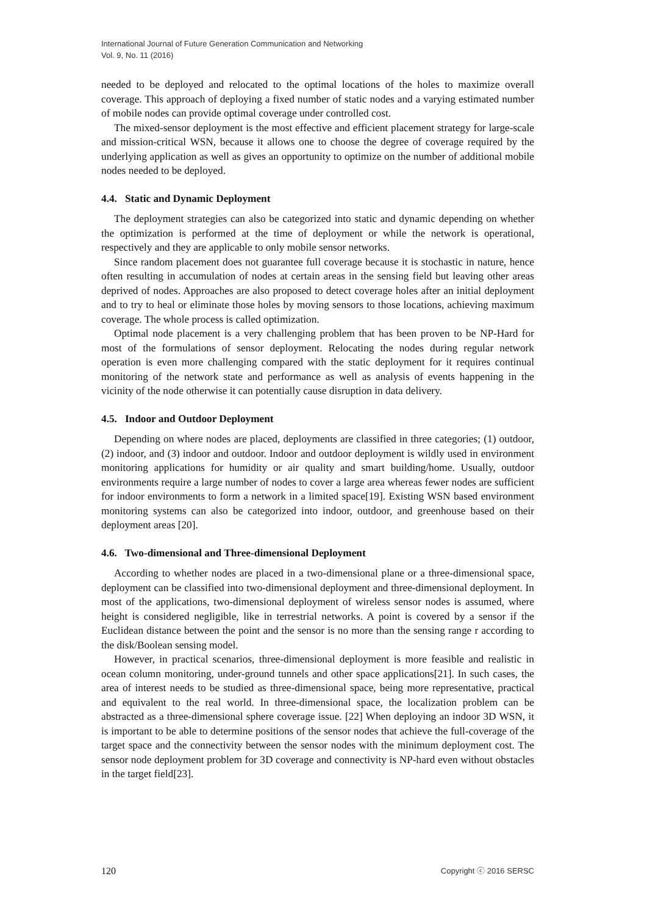International Journal of Future Generation Communication and Networking
Vol. 9, No. 11 (2016)
needed to be deployed and relocated to the optimal locations of the holes to maximize overall coverage. This approach of deploying a fixed number of static nodes and a varying estimated number of mobile nodes can provide optimal coverage under controlled cost.
The mixed-sensor deployment is the most effective and efficient placement strategy for large-scale and mission-critical WSN, because it allows one to choose the degree of coverage required by the underlying application as well as gives an opportunity to optimize on the number of additional mobile nodes needed to be deployed.
4.4. Static and Dynamic Deployment
The deployment strategies can also be categorized into static and dynamic depending on whether the optimization is performed at the time of deployment or while the network is operational, respectively and they are applicable to only mobile sensor networks.
Since random placement does not guarantee full coverage because it is stochastic in nature, hence often resulting in accumulation of nodes at certain areas in the sensing field but leaving other areas deprived of nodes. Approaches are also proposed to detect coverage holes after an initial deployment and to try to heal or eliminate those holes by moving sensors to those locations, achieving maximum coverage. The whole process is called optimization.
Optimal node placement is a very challenging problem that has been proven to be NP-Hard for most of the formulations of sensor deployment. Relocating the nodes during regular network operation is even more challenging compared with the static deployment for it requires continual monitoring of the network state and performance as well as analysis of events happening in the vicinity of the node otherwise it can potentially cause disruption in data delivery.
4.5. Indoor and Outdoor Deployment
Depending on where nodes are placed, deployments are classified in three categories; (1) outdoor, (2) indoor, and (3) indoor and outdoor. Indoor and outdoor deployment is wildly used in environment monitoring applications for humidity or air quality and smart building/home. Usually, outdoor environments require a large number of nodes to cover a large area whereas fewer nodes are sufficient for indoor environments to form a network in a limited space[19]. Existing WSN based environment monitoring systems can also be categorized into indoor, outdoor, and greenhouse based on their deployment areas [20].
4.6. Two-dimensional and Three-dimensional Deployment
According to whether nodes are placed in a two-dimensional plane or a three-dimensional space, deployment can be classified into two-dimensional deployment and three-dimensional deployment. In most of the applications, two-dimensional deployment of wireless sensor nodes is assumed, where height is considered negligible, like in terrestrial networks. A point is covered by a sensor if the Euclidean distance between the point and the sensor is no more than the sensing range r according to the disk/Boolean sensing model.
However, in practical scenarios, three-dimensional deployment is more feasible and realistic in ocean column monitoring, under-ground tunnels and other space applications[21]. In such cases, the area of interest needs to be studied as three-dimensional space, being more representative, practical and equivalent to the real world. In three-dimensional space, the localization problem can be abstracted as a three-dimensional sphere coverage issue. [22] When deploying an indoor 3D WSN, it is important to be able to determine positions of the sensor nodes that achieve the full-coverage of the target space and the connectivity between the sensor nodes with the minimum deployment cost. The sensor node deployment problem for 3D coverage and connectivity is NP-hard even without obstacles in the target field[23].
120 Copyright ⓒ 2016 SERSC